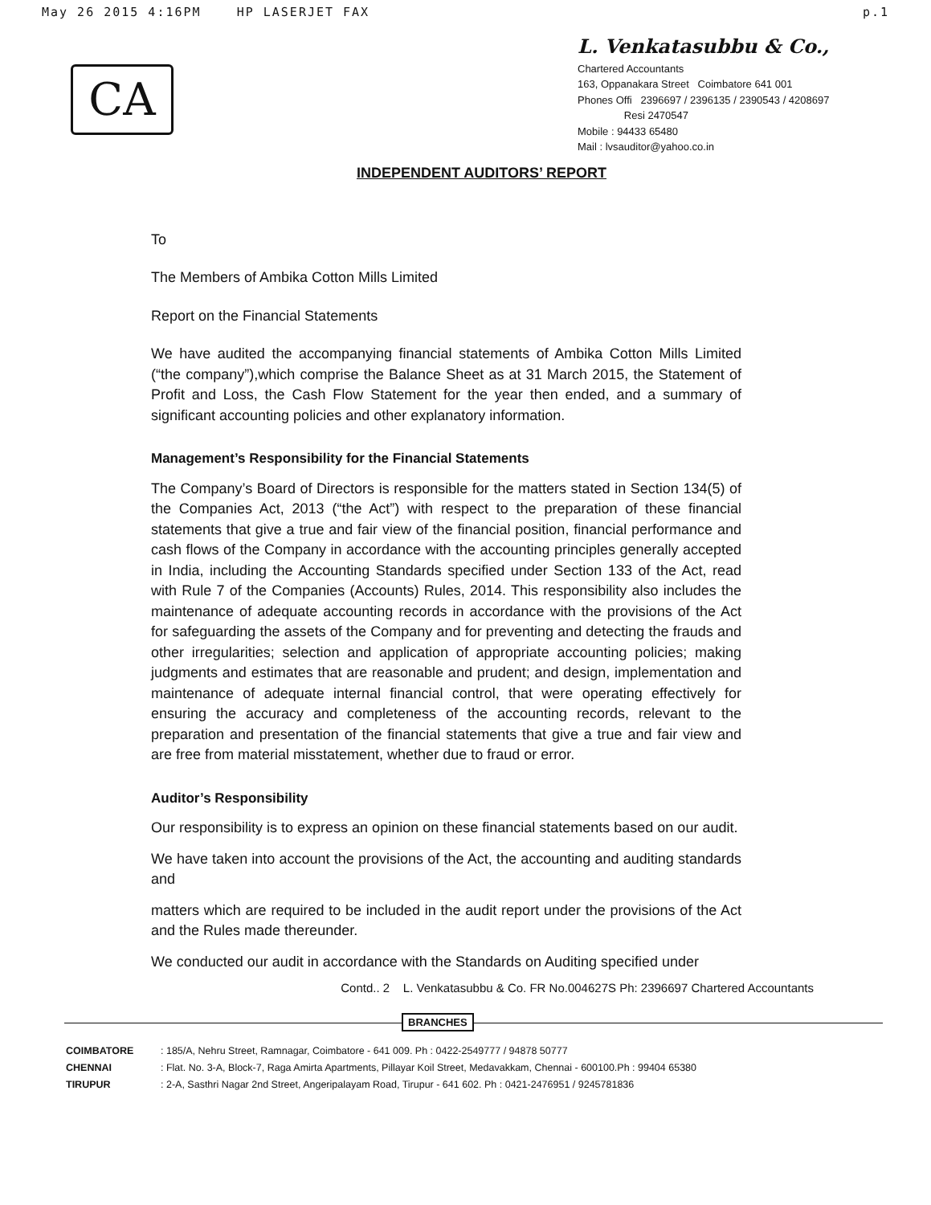May 26 2015 4:16PM HP LASERJET FAX p.1
CA
L. Venkatasubbu & Co.,
Chartered Accountants
163, Oppanakara Street Coimbatore 641 001
Phones Offi 2396697 / 2396135 / 2390543 / 4208697
Resi 2470547
Mobile : 94433 65480
Mail : lvsauditor@yahoo.co.in
INDEPENDENT AUDITORS’ REPORT
To
The Members of Ambika Cotton Mills Limited
Report on the Financial Statements
We have audited the accompanying financial statements of Ambika Cotton Mills Limited (“the company”),which comprise the Balance Sheet as at 31 March 2015, the Statement of Profit and Loss, the Cash Flow Statement for the year then ended, and a summary of significant accounting policies and other explanatory information.
Management’s Responsibility for the Financial Statements
The Company’s Board of Directors is responsible for the matters stated in Section 134(5) of the Companies Act, 2013 (“the Act”) with respect to the preparation of these financial statements that give a true and fair view of the financial position, financial performance and cash flows of the Company in accordance with the accounting principles generally accepted in India, including the Accounting Standards specified under Section 133 of the Act, read with Rule 7 of the Companies (Accounts) Rules, 2014. This responsibility also includes the maintenance of adequate accounting records in accordance with the provisions of the Act for safeguarding the assets of the Company and for preventing and detecting the frauds and other irregularities; selection and application of appropriate accounting policies; making judgments and estimates that are reasonable and prudent; and design, implementation and maintenance of adequate internal financial control, that were operating effectively for ensuring the accuracy and completeness of the accounting records, relevant to the preparation and presentation of the financial statements that give a true and fair view and are free from material misstatement, whether due to fraud or error.
Auditor’s Responsibility
Our responsibility is to express an opinion on these financial statements based on our audit.
We have taken into account the provisions of the Act, the accounting and auditing standards and
matters which are required to be included in the audit report under the provisions of the Act and the Rules made thereunder.
We conducted our audit in accordance with the Standards on Auditing specified under
Contd.. 2 L. Venkatasubbu & Co. FR No.004627S Ph: 2396697 Chartered Accountants
BRANCHES
COIMBATORE: 185/A, Nehru Street, Ramnagar, Coimbatore - 641 009. Ph : 0422-2549777 / 94878 50777
CHENNAI: Flat. No. 3-A, Block-7, Raga Amirta Apartments, Pillayar Koil Street, Medavakkam, Chennai - 600100.Ph : 99404 65380
TIRUPUR: 2-A, Sasthri Nagar 2nd Street, Angeripalayam Road, Tirupur - 641 602. Ph : 0421-2476951 / 9245781836